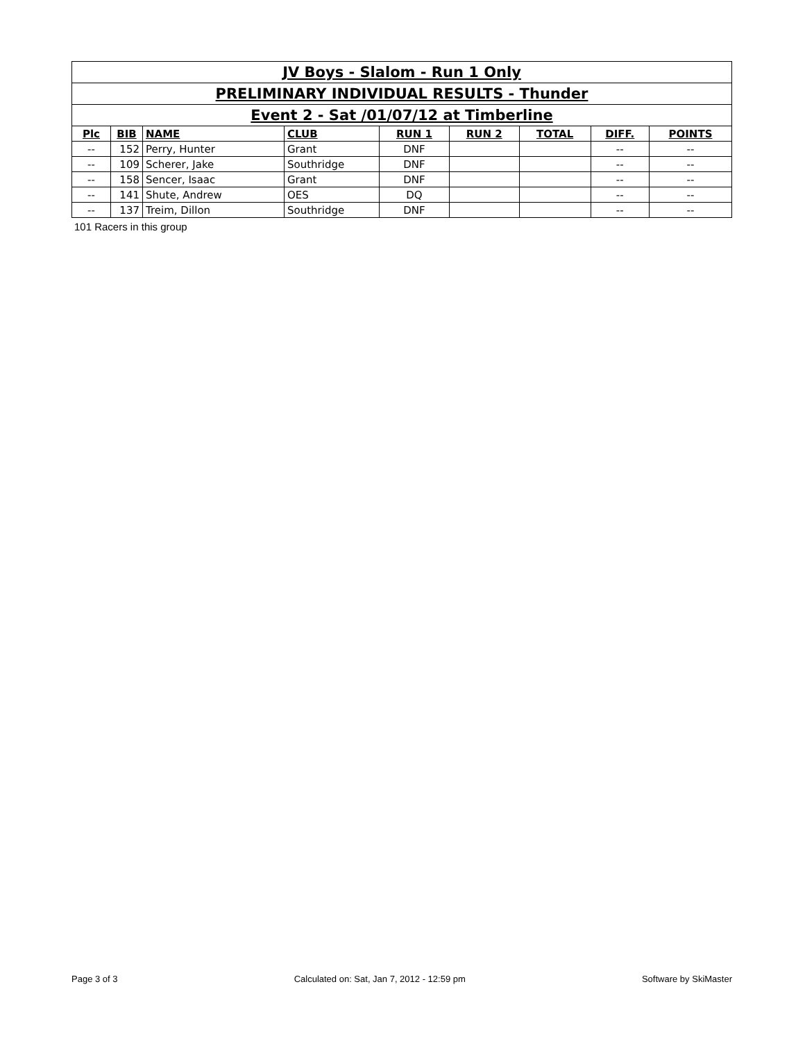| JV Boys - Slalom - Run 1 Only | | | | | | | | |
| PRELIMINARY INDIVIDUAL RESULTS - Thunder | | | | | | | | |
| Event 2 - Sat /01/07/12 at Timberline | | | | | | | | |
| Plc | BIB | NAME | CLUB | RUN 1 | RUN 2 | TOTAL | DIFF. | POINTS |
| -- | 152 | Perry, Hunter | Grant | DNF | | | -- | -- |
| -- | 109 | Scherer, Jake | Southridge | DNF | | | -- | -- |
| -- | 158 | Sencer, Isaac | Grant | DNF | | | -- | -- |
| -- | 141 | Shute, Andrew | OES | DQ | | | -- | -- |
| -- | 137 | Treim, Dillon | Southridge | DNF | | | -- | -- |
101 Racers in this group
Page 3 of 3 Calculated on: Sat, Jan 7, 2012 - 12:59 pm Software by SkiMaster